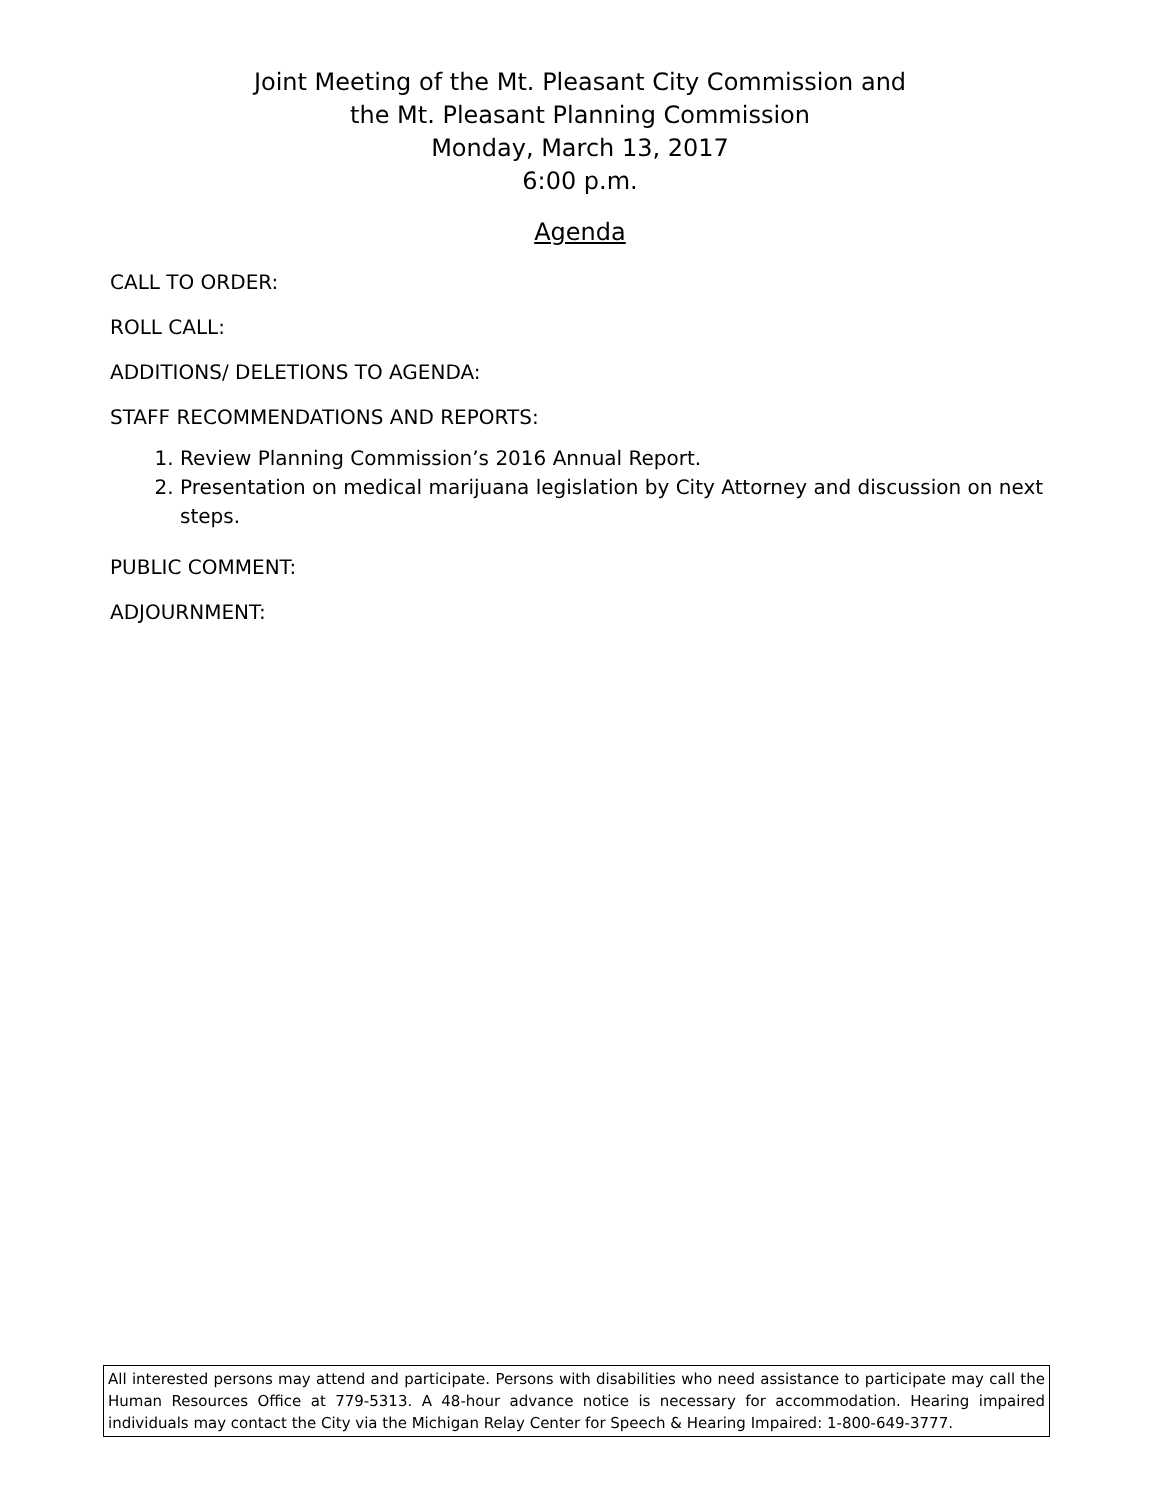Joint Meeting of the Mt. Pleasant City Commission and
the Mt. Pleasant Planning Commission
Monday, March 13, 2017
6:00 p.m.
Agenda
CALL TO ORDER:
ROLL CALL:
ADDITIONS/ DELETIONS TO AGENDA:
STAFF RECOMMENDATIONS AND REPORTS:
1. Review Planning Commission’s 2016 Annual Report.
2. Presentation on medical marijuana legislation by City Attorney and discussion on next steps.
PUBLIC COMMENT:
ADJOURNMENT:
All interested persons may attend and participate. Persons with disabilities who need assistance to participate may call the Human Resources Office at 779-5313. A 48-hour advance notice is necessary for accommodation. Hearing impaired individuals may contact the City via the Michigan Relay Center for Speech & Hearing Impaired: 1-800-649-3777.